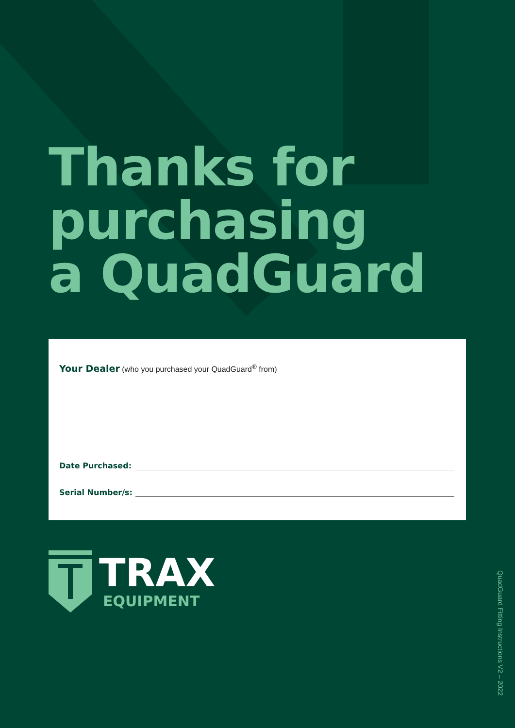Thanks for
purchasing
a QuadGuard
Your Dealer (who you purchased your QuadGuard<sup>®</sup> from)
Date Purchased:
Serial Number/s:
TRAX
EQUIPMENT
QuadGuard Fitting Instructions V2 – 2022